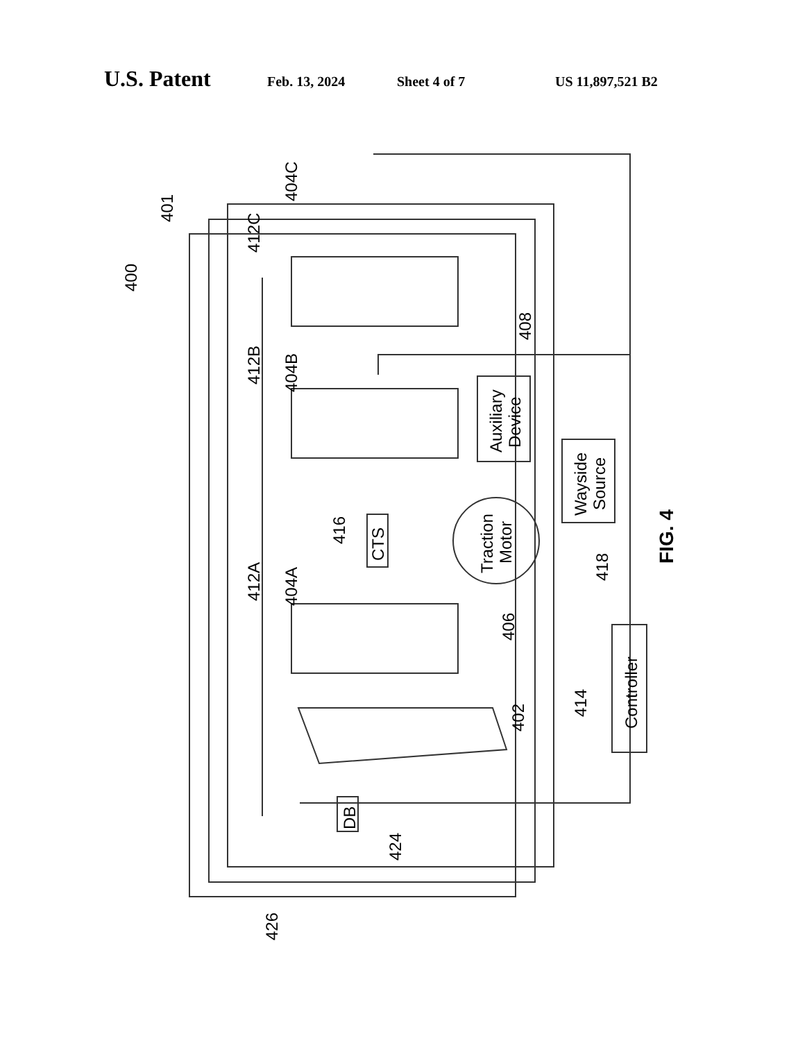U.S. Patent Feb. 13, 2024 Sheet 4 of 7 US 11,897,521 B2
400
401
404C
412C
404B
412B
408
Auxiliary
Device
Wayside
Source
416
CTS
Traction
Motor
404A
412A
406
418
FIG. 4
402
414
Controller
DB
424
426